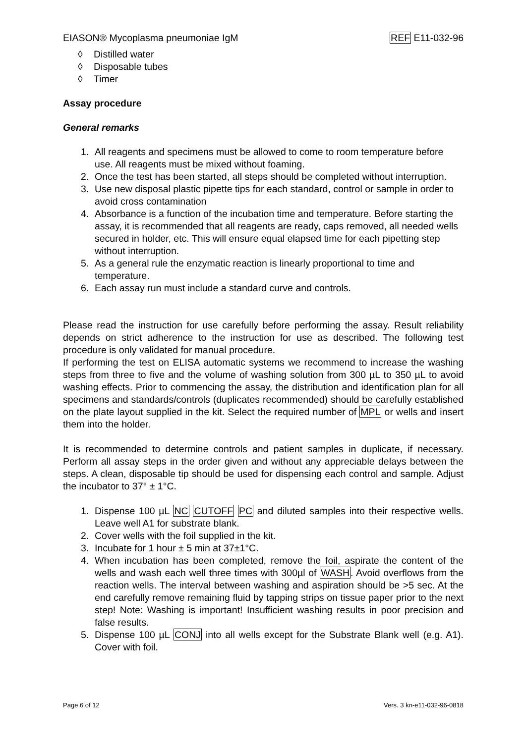EIASON® Mycoplasma pneumoniae IgM REF E11-032-96
◊ Distilled water
◊ Disposable tubes
◊ Timer
Assay procedure
General remarks
1. All reagents and specimens must be allowed to come to room temperature before use. All reagents must be mixed without foaming.
2. Once the test has been started, all steps should be completed without interruption.
3. Use new disposal plastic pipette tips for each standard, control or sample in order to avoid cross contamination
4. Absorbance is a function of the incubation time and temperature. Before starting the assay, it is recommended that all reagents are ready, caps removed, all needed wells secured in holder, etc. This will ensure equal elapsed time for each pipetting step without interruption.
5. As a general rule the enzymatic reaction is linearly proportional to time and temperature.
6. Each assay run must include a standard curve and controls.
Please read the instruction for use carefully before performing the assay. Result reliability depends on strict adherence to the instruction for use as described. The following test procedure is only validated for manual procedure.
If performing the test on ELISA automatic systems we recommend to increase the washing steps from three to five and the volume of washing solution from 300 µL to 350 µL to avoid washing effects. Prior to commencing the assay, the distribution and identification plan for all specimens and standards/controls (duplicates recommended) should be carefully established on the plate layout supplied in the kit. Select the required number of MPL or wells and insert them into the holder.
It is recommended to determine controls and patient samples in duplicate, if necessary. Perform all assay steps in the order given and without any appreciable delays between the steps. A clean, disposable tip should be used for dispensing each control and sample. Adjust the incubator to 37° ± 1°C.
1. Dispense 100 µL NC CUTOFF PC and diluted samples into their respective wells. Leave well A1 for substrate blank.
2. Cover wells with the foil supplied in the kit.
3. Incubate for 1 hour ± 5 min at 37±1°C.
4. When incubation has been completed, remove the foil, aspirate the content of the wells and wash each well three times with 300µl of WASH. Avoid overflows from the reaction wells. The interval between washing and aspiration should be >5 sec. At the end carefully remove remaining fluid by tapping strips on tissue paper prior to the next step! Note: Washing is important! Insufficient washing results in poor precision and false results.
5. Dispense 100 µL CONJ into all wells except for the Substrate Blank well (e.g. A1). Cover with foil.
Page 6 of 12 Vers. 3 kn-e11-032-96-0818